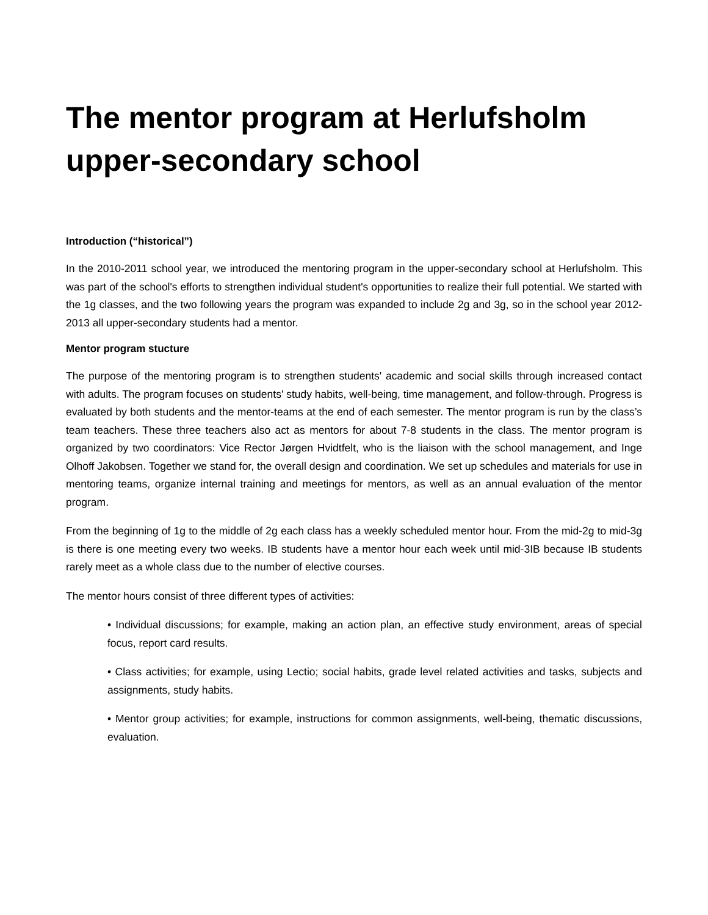The mentor program at Herlufsholm upper-secondary school
Introduction (“historical”)
In the 2010-2011 school year, we introduced the mentoring program in the upper-secondary school at Herlufsholm. This was part of the school's efforts to strengthen individual student's opportunities to realize their full potential. We started with the 1g classes, and the two following years the program was expanded to include 2g and 3g, so in the school year 2012-2013 all upper-secondary students had a mentor.
Mentor program stucture
The purpose of the mentoring program is to strengthen students' academic and social skills through increased contact with adults. The program focuses on students' study habits, well-being, time management, and follow-through. Progress is evaluated by both students and the mentor-teams at the end of each semester. The mentor program is run by the class’s team teachers. These three teachers also act as mentors for about 7-8 students in the class. The mentor program is organized by two coordinators: Vice Rector Jørgen Hvidtfelt, who is the liaison with the school management, and Inge Olhoff Jakobsen. Together we stand for, the overall design and coordination. We set up schedules and materials for use in mentoring teams, organize internal training and meetings for mentors, as well as an annual evaluation of the mentor program.
From the beginning of 1g to the middle of 2g each class has a weekly scheduled mentor hour. From the mid-2g to mid-3g is there is one meeting every two weeks. IB students have a mentor hour each week until mid-3IB because IB students rarely meet as a whole class due to the number of elective courses.
The mentor hours consist of three different types of activities:
• Individual discussions; for example, making an action plan, an effective study environment, areas of special focus, report card results.
• Class activities; for example, using Lectio; social habits, grade level related activities and tasks, subjects and assignments, study habits.
• Mentor group activities; for example, instructions for common assignments, well-being, thematic discussions, evaluation.